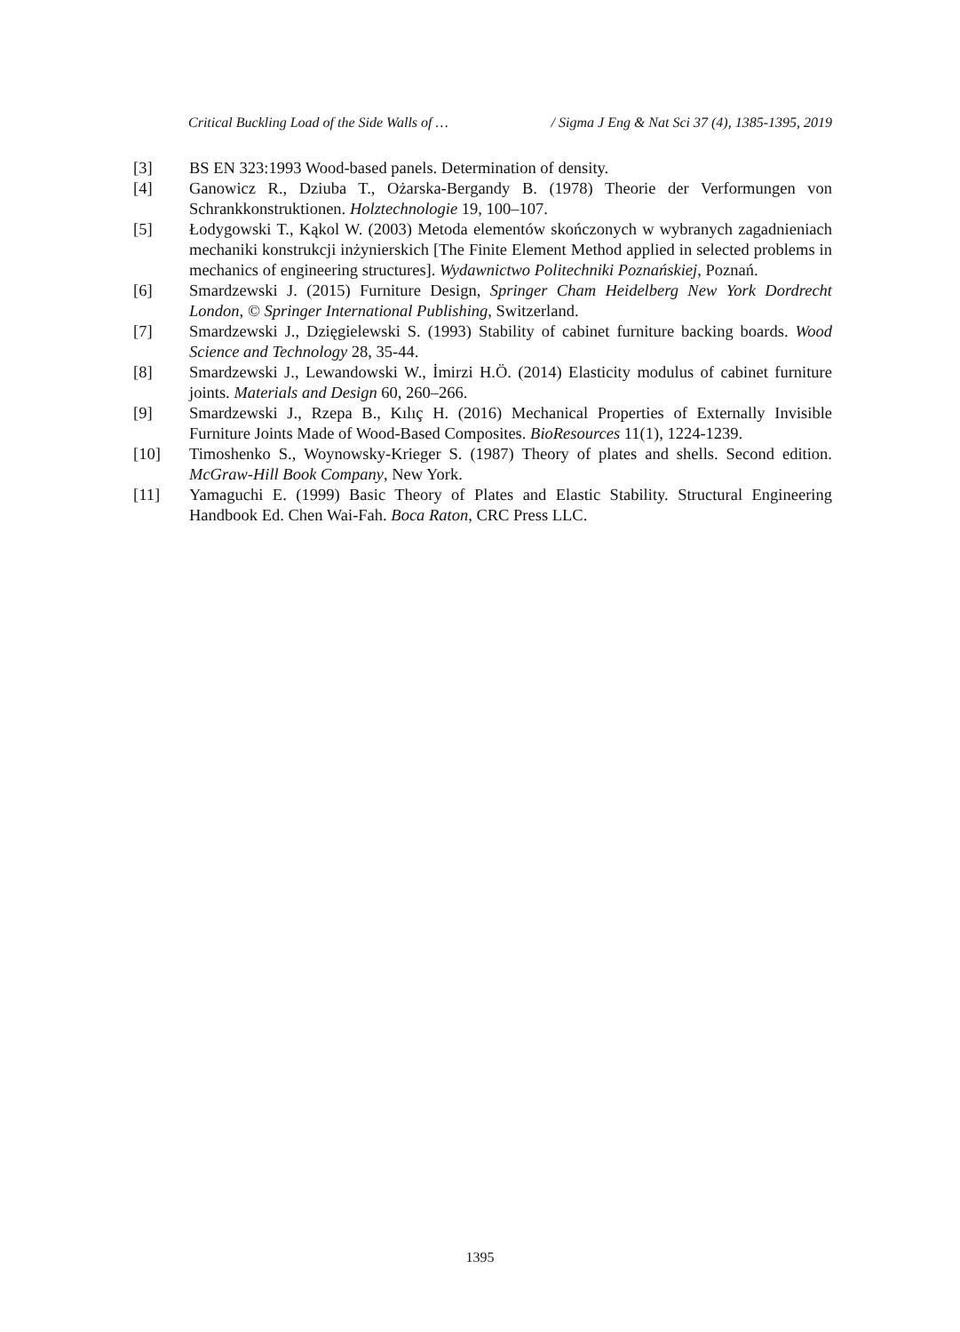Critical Buckling Load of the Side Walls of … / Sigma J Eng & Nat Sci 37 (4), 1385-1395, 2019
[3] BS EN 323:1993 Wood-based panels. Determination of density.
[4] Ganowicz R., Dziuba T., Ożarska-Bergandy B. (1978) Theorie der Verformungen von Schrankkonstruktionen. Holztechnologie 19, 100–107.
[5] Łodygowski T., Kąkol W. (2003) Metoda elementów skończonych w wybranych zagadnieniach mechaniki konstrukcji inżynierskich [The Finite Element Method applied in selected problems in mechanics of engineering structures]. Wydawnictwo Politechniki Poznańskiej, Poznań.
[6] Smardzewski J. (2015) Furniture Design, Springer Cham Heidelberg New York Dordrecht London, © Springer International Publishing, Switzerland.
[7] Smardzewski J., Dzięgielewski S. (1993) Stability of cabinet furniture backing boards. Wood Science and Technology 28, 35-44.
[8] Smardzewski J., Lewandowski W., İmirzi H.Ö. (2014) Elasticity modulus of cabinet furniture joints. Materials and Design 60, 260–266.
[9] Smardzewski J., Rzepa B., Kılıç H. (2016) Mechanical Properties of Externally Invisible Furniture Joints Made of Wood-Based Composites. BioResources 11(1), 1224-1239.
[10] Timoshenko S., Woynowsky-Krieger S. (1987) Theory of plates and shells. Second edition. McGraw-Hill Book Company, New York.
[11] Yamaguchi E. (1999) Basic Theory of Plates and Elastic Stability. Structural Engineering Handbook Ed. Chen Wai-Fah. Boca Raton, CRC Press LLC.
1395